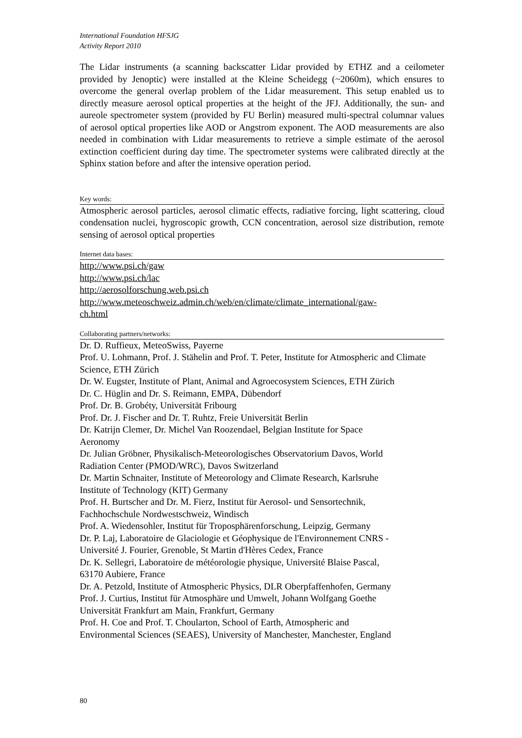International Foundation HFSJG
Activity Report 2010
The Lidar instruments (a scanning backscatter Lidar provided by ETHZ and a ceilometer provided by Jenoptic) were installed at the Kleine Scheidegg (~2060m), which ensures to overcome the general overlap problem of the Lidar measurement. This setup enabled us to directly measure aerosol optical properties at the height of the JFJ. Additionally, the sun- and aureole spectrometer system (provided by FU Berlin) measured multi-spectral columnar values of aerosol optical properties like AOD or Angstrom exponent. The AOD measurements are also needed in combination with Lidar measurements to retrieve a simple estimate of the aerosol extinction coefficient during day time. The spectrometer systems were calibrated directly at the Sphinx station before and after the intensive operation period.
Key words:
Atmospheric aerosol particles, aerosol climatic effects, radiative forcing, light scattering, cloud condensation nuclei, hygroscopic growth, CCN concentration, aerosol size distribution, remote sensing of aerosol optical properties
Internet data bases:
http://www.psi.ch/gaw
http://www.psi.ch/lac
http://aerosolforschung.web.psi.ch
http://www.meteoschweiz.admin.ch/web/en/climate/climate_international/gaw-
ch.html
Collaborating partners/networks:
Dr. D. Ruffieux, MeteoSwiss, Payerne
Prof. U. Lohmann, Prof. J. Stähelin and Prof. T. Peter, Institute for Atmospheric and Climate Science, ETH Zürich
Dr. W. Eugster, Institute of Plant, Animal and Agroecosystem Sciences, ETH Zürich
Dr. C. Hüglin and Dr. S. Reimann, EMPA, Dübendorf
Prof. Dr. B. Grobéty, Universität Fribourg
Prof. Dr. J. Fischer and Dr. T. Ruhtz, Freie Universität Berlin
Dr. Katrijn Clemer, Dr. Michel Van Roozendael, Belgian Institute for Space
Aeronomy
Dr. Julian Gröbner, Physikalisch-Meteorologisches Observatorium Davos, World
Radiation Center (PMOD/WRC), Davos Switzerland
Dr. Martin Schnaiter, Institute of Meteorology and Climate Research, Karlsruhe
Institute of Technology (KIT) Germany
Prof. H. Burtscher and Dr. M. Fierz, Institut für Aerosol- und Sensortechnik,
Fachhochschule Nordwestschweiz, Windisch
Prof. A. Wiedensohler, Institut für Troposphärenforschung, Leipzig, Germany
Dr. P. Laj, Laboratoire de Glaciologie et Géophysique de l'Environnement CNRS -
Université J. Fourier, Grenoble, St Martin d'Hères Cedex, France
Dr. K. Sellegri, Laboratoire de météorologie physique, Université Blaise Pascal,
63170 Aubiere, France
Dr. A. Petzold, Institute of Atmospheric Physics, DLR Oberpfaffenhofen, Germany
Prof. J. Curtius, Institut für Atmosphäre und Umwelt, Johann Wolfgang Goethe
Universität Frankfurt am Main, Frankfurt, Germany
Prof. H. Coe and Prof. T. Choularton, School of Earth, Atmospheric and
Environmental Sciences (SEAES), University of Manchester, Manchester, England
80